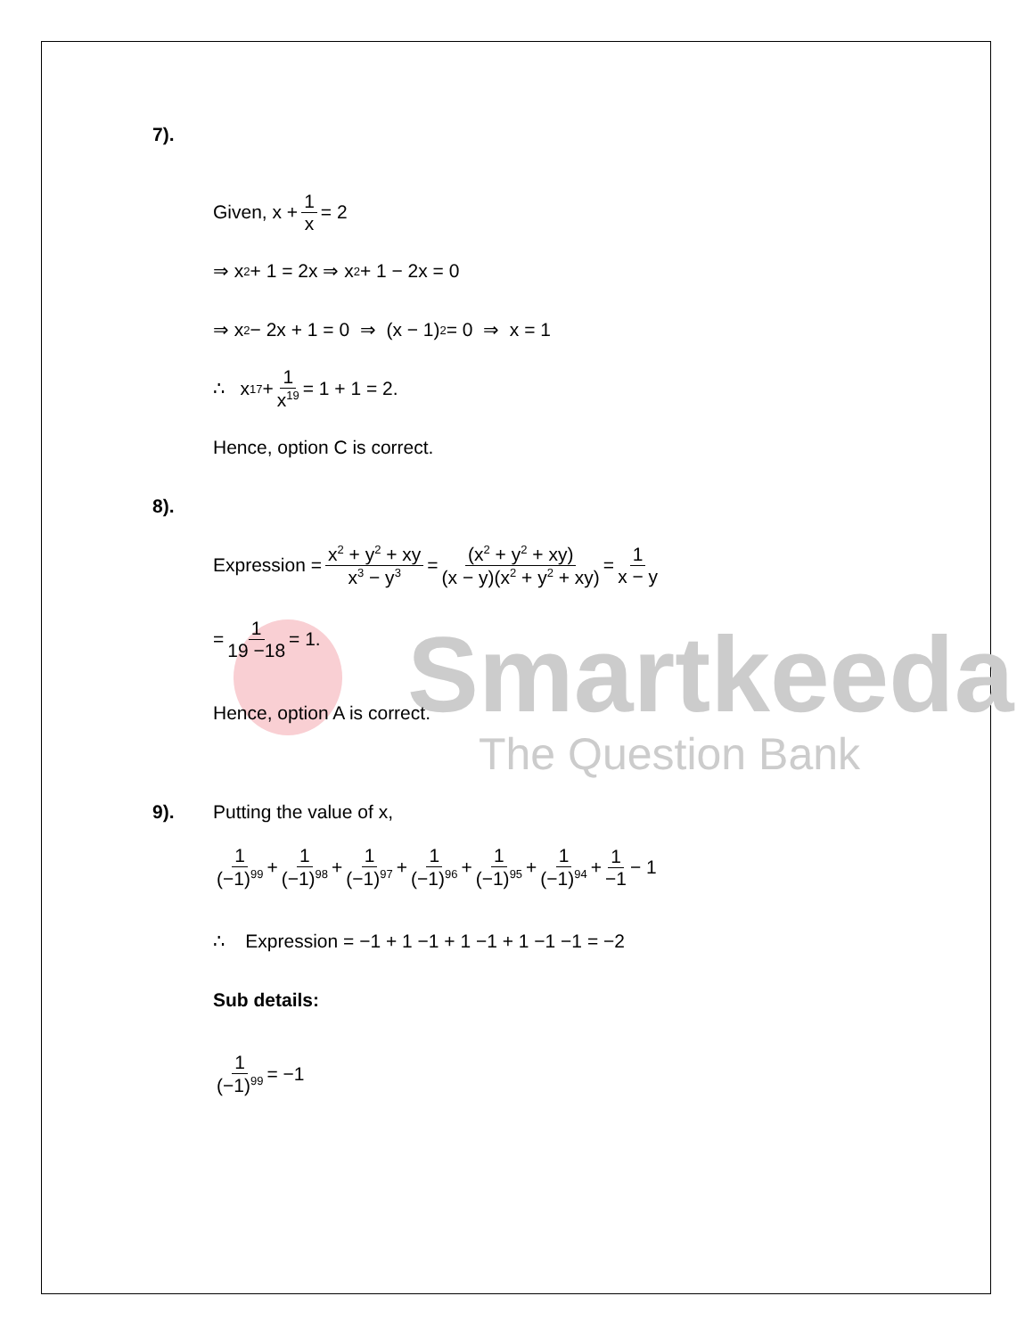Smartkeeda
The Question Bank
7).
Given, x + 1 x = 2
⇒ x<sup>2</sup> + 1 = 2x ⇒ x<sup>2</sup> + 1 − 2x = 0
⇒ x<sup>2</sup> − 2x + 1 = 0 ⇒ (x − 1)<sup>2</sup> = 0 ⇒ x = 1
∴ x<sup>17</sup> + 1 x<sup>19</sup> = 1 + 1 = 2.
Hence, option C is correct.
8).
Expression = x<sup>2</sup> + y<sup>2</sup> + xy x<sup>3</sup> − y<sup>3</sup> = (x<sup>2</sup> + y<sup>2</sup> + xy) (x − y)(x<sup>2</sup> + y<sup>2</sup> + xy) = 1 x − y
= 1 19 −18 = 1.
Hence, option A is correct.
9). Putting the value of x,
1 (−1)<sup>99</sup> + 1 (−1)<sup>98</sup> + 1 (−1)<sup>97</sup> + 1 (−1)<sup>96</sup> + 1 (−1)<sup>95</sup> + 1 (−1)<sup>94</sup> + 1 −1 − 1
∴ Expression = −1 + 1 −1 + 1 −1 + 1 −1 −1 = −2
Sub details:
1 (−1)<sup>99</sup> = −1